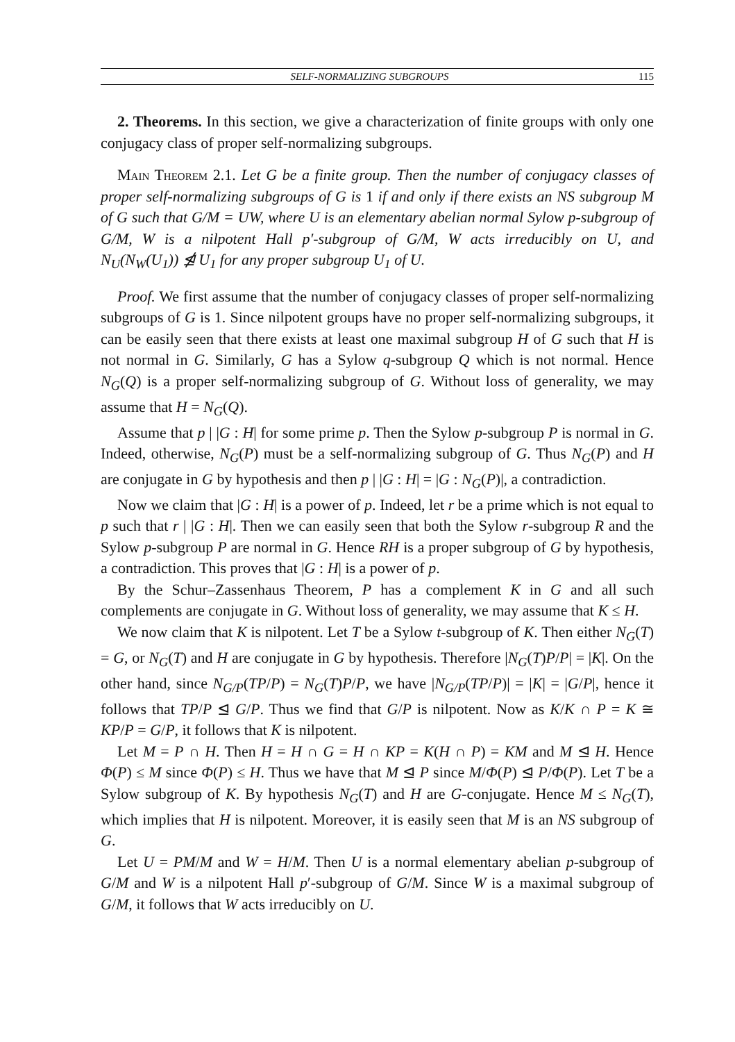SELF-NORMALIZING SUBGROUPS 115
2. Theorems. In this section, we give a characterization of finite groups with only one conjugacy class of proper self-normalizing subgroups.
Main Theorem 2.1. Let G be a finite group. Then the number of conjugacy classes of proper self-normalizing subgroups of G is 1 if and only if there exists an NS subgroup M of G such that G/M = UW, where U is an elementary abelian normal Sylow p-subgroup of G/M, W is a nilpotent Hall p′-subgroup of G/M, W acts irreducibly on U, and N<sub>U</sub>(N<sub>W</sub>(U<sub>1</sub>)) ⋬ U<sub>1</sub> for any proper subgroup U<sub>1</sub> of U.
Proof. We first assume that the number of conjugacy classes of proper self-normalizing subgroups of G is 1. Since nilpotent groups have no proper self-normalizing subgroups, it can be easily seen that there exists at least one maximal subgroup H of G such that H is not normal in G. Similarly, G has a Sylow q-subgroup Q which is not normal. Hence N<sub>G</sub>(Q) is a proper self-normalizing subgroup of G. Without loss of generality, we may assume that H = N<sub>G</sub>(Q).
Assume that p | |G : H| for some prime p. Then the Sylow p-subgroup P is normal in G. Indeed, otherwise, N<sub>G</sub>(P) must be a self-normalizing subgroup of G. Thus N<sub>G</sub>(P) and H are conjugate in G by hypothesis and then p | |G : H| = |G : N<sub>G</sub>(P)|, a contradiction.
Now we claim that |G : H| is a power of p. Indeed, let r be a prime which is not equal to p such that r | |G : H|. Then we can easily seen that both the Sylow r-subgroup R and the Sylow p-subgroup P are normal in G. Hence RH is a proper subgroup of G by hypothesis, a contradiction. This proves that |G : H| is a power of p.
By the Schur–Zassenhaus Theorem, P has a complement K in G and all such complements are conjugate in G. Without loss of generality, we may assume that K ≤ H.
We now claim that K is nilpotent. Let T be a Sylow t-subgroup of K. Then either N<sub>G</sub>(T) = G, or N<sub>G</sub>(T) and H are conjugate in G by hypothesis. Therefore |N<sub>G</sub>(T)P/P| = |K|. On the other hand, since N<sub>G/P</sub>(TP/P) = N<sub>G</sub>(T)P/P, we have |N<sub>G/P</sub>(TP/P)| = |K| = |G/P|, hence it follows that TP/P ⊴ G/P. Thus we find that G/P is nilpotent. Now as K/K ∩ P = K ≅ KP/P = G/P, it follows that K is nilpotent.
Let M = P ∩ H. Then H = H ∩ G = H ∩ KP = K(H ∩ P) = KM and M ⊴ H. Hence Φ(P) ≤ M since Φ(P) ≤ H. Thus we have that M ⊴ P since M/Φ(P) ⊴ P/Φ(P). Let T be a Sylow subgroup of K. By hypothesis N<sub>G</sub>(T) and H are G-conjugate. Hence M ≤ N<sub>G</sub>(T), which implies that H is nilpotent. Moreover, it is easily seen that M is an NS subgroup of G.
Let U = PM/M and W = H/M. Then U is a normal elementary abelian p-subgroup of G/M and W is a nilpotent Hall p′-subgroup of G/M. Since W is a maximal subgroup of G/M, it follows that W acts irreducibly on U.